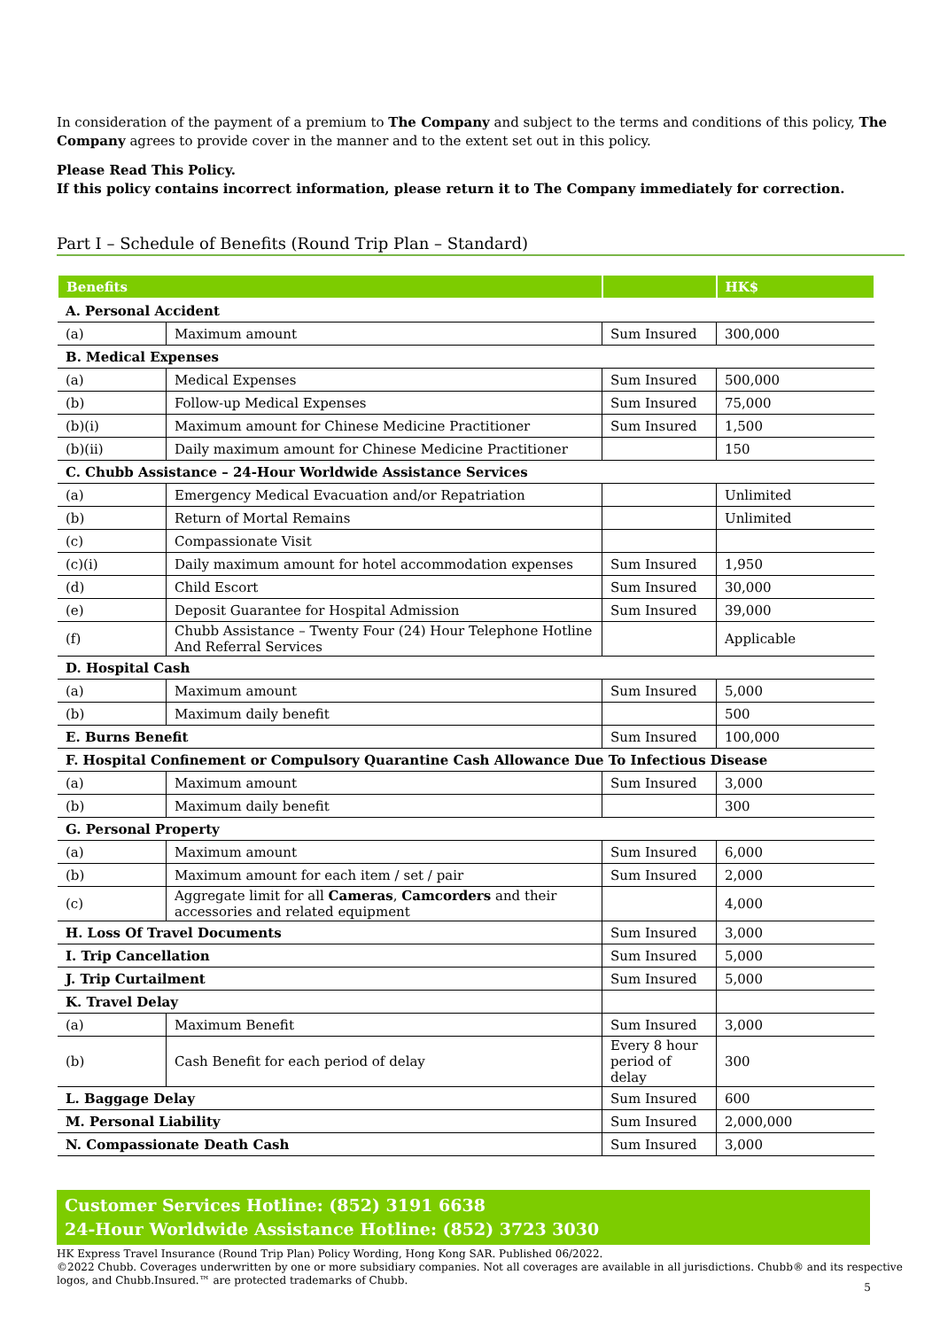In consideration of the payment of a premium to The Company and subject to the terms and conditions of this policy, The Company agrees to provide cover in the manner and to the extent set out in this policy.
Please Read This Policy.
If this policy contains incorrect information, please return it to The Company immediately for correction.
Part I – Schedule of Benefits (Round Trip Plan – Standard)
| Benefits | | | HK$ |
| --- | --- | --- | --- |
| A. Personal Accident | | | |
| (a) | Maximum amount | Sum Insured | 300,000 |
| B. Medical Expenses | | | |
| (a) | Medical Expenses | Sum Insured | 500,000 |
| (b) | Follow-up Medical Expenses | Sum Insured | 75,000 |
| (b)(i) | Maximum amount for Chinese Medicine Practitioner | Sum Insured | 1,500 |
| (b)(ii) | Daily maximum amount for Chinese Medicine Practitioner | | 150 |
| C. Chubb Assistance – 24-Hour Worldwide Assistance Services | | | |
| (a) | Emergency Medical Evacuation and/or Repatriation | | Unlimited |
| (b) | Return of Mortal Remains | | Unlimited |
| (c) | Compassionate Visit | | |
| (c)(i) | Daily maximum amount for hotel accommodation expenses | Sum Insured | 1,950 |
| (d) | Child Escort | Sum Insured | 30,000 |
| (e) | Deposit Guarantee for Hospital Admission | Sum Insured | 39,000 |
| (f) | Chubb Assistance – Twenty Four (24) Hour Telephone Hotline And Referral Services | | Applicable |
| D. Hospital Cash | | | |
| (a) | Maximum amount | Sum Insured | 5,000 |
| (b) | Maximum daily benefit | | 500 |
| E. Burns Benefit | | Sum Insured | 100,000 |
| F. Hospital Confinement or Compulsory Quarantine Cash Allowance Due To Infectious Disease | | | |
| (a) | Maximum amount | Sum Insured | 3,000 |
| (b) | Maximum daily benefit | | 300 |
| G. Personal Property | | | |
| (a) | Maximum amount | Sum Insured | 6,000 |
| (b) | Maximum amount for each item / set / pair | Sum Insured | 2,000 |
| (c) | Aggregate limit for all Cameras , Camcorders and their accessories and related equipment | | 4,000 |
| H. Loss Of Travel Documents | | Sum Insured | 3,000 |
| I. Trip Cancellation | | Sum Insured | 5,000 |
| J. Trip Curtailment | | Sum Insured | 5,000 |
| K. Travel Delay | | | |
| (a) | Maximum Benefit | Sum Insured | 3,000 |
| (b) | Cash Benefit for each period of delay | Every 8 hour period of delay | 300 |
| L. Baggage Delay | | Sum Insured | 600 |
| M. Personal Liability | | Sum Insured | 2,000,000 |
| N. Compassionate Death Cash | | Sum Insured | 3,000 |
Customer Services Hotline: (852) 3191 6638
24-Hour Worldwide Assistance Hotline: (852) 3723 3030
HK Express Travel Insurance (Round Trip Plan) Policy Wording, Hong Kong SAR. Published 06/2022.
©2022 Chubb. Coverages underwritten by one or more subsidiary companies. Not all coverages are available in all jurisdictions. Chubb® and its respective logos, and Chubb.Insured.™ are protected trademarks of Chubb.
5